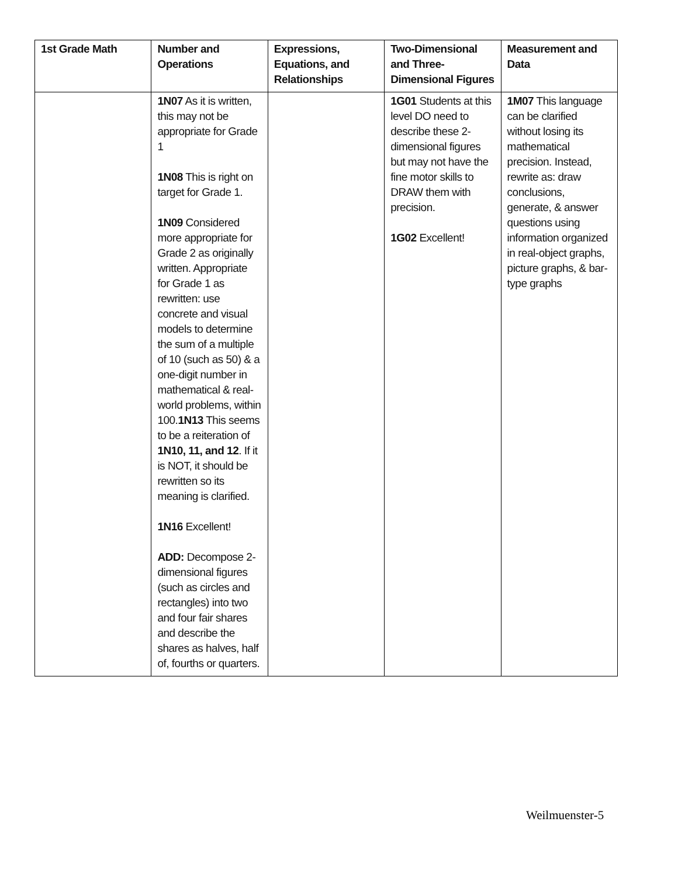| 1st Grade Math | Number and Operations | Expressions, Equations, and Relationships | Two-Dimensional and Three-Dimensional Figures | Measurement and Data |
| --- | --- | --- | --- | --- |
| | 1N07 As it is written, this may not be appropriate for Grade 1 1N08 This is right on target for Grade 1. 1N09 Considered more appropriate for Grade 2 as originally written. Appropriate for Grade 1 as rewritten: use concrete and visual models to determine the sum of a multiple of 10 (such as 50) & a one-digit number in mathematical & real-world problems, within 100. 1N13 This seems to be a reiteration of 1N10, 11, and 12 . If it is NOT, it should be rewritten so its meaning is clarified. 1N16 Excellent! ADD: Decompose 2-dimensional figures (such as circles and rectangles) into two and four fair shares and describe the shares as halves, half of, fourths or quarters. | | 1G01 Students at this level DO need to describe these 2-dimensional figures but may not have the fine motor skills to DRAW them with precision. 1G02 Excellent! | 1M07 This language can be clarified without losing its mathematical precision. Instead, rewrite as: draw conclusions, generate, & answer questions using information organized in real-object graphs, picture graphs, & bar-type graphs |
Weilmuenster-5